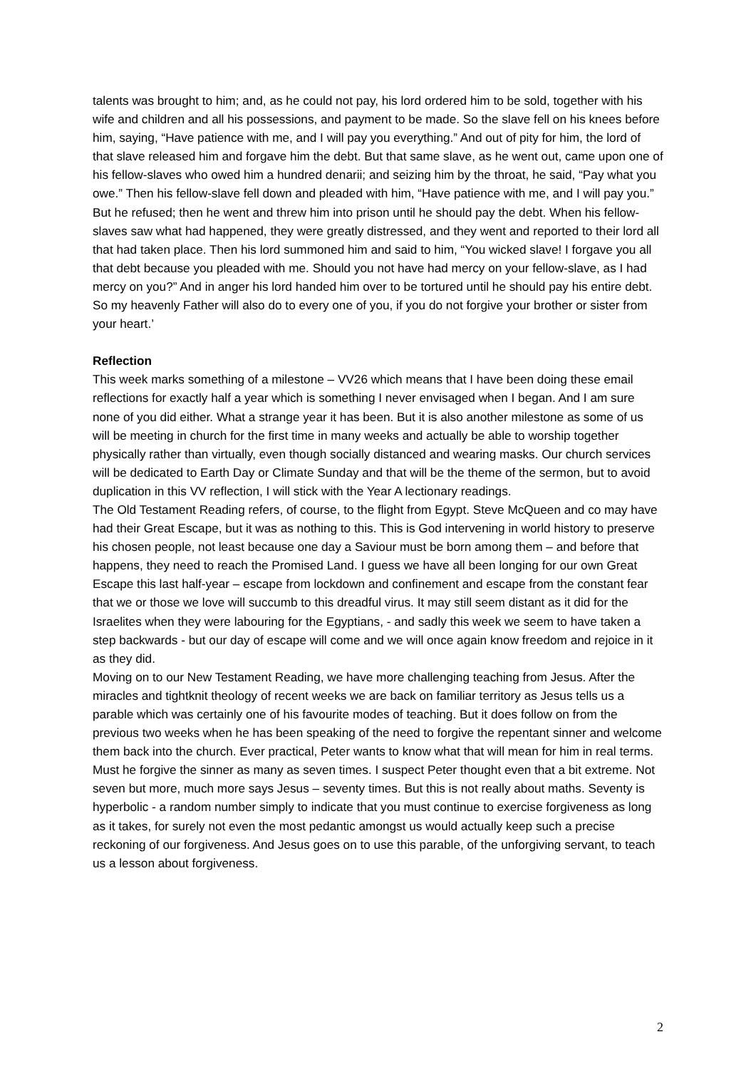talents was brought to him; and, as he could not pay, his lord ordered him to be sold, together with his wife and children and all his possessions, and payment to be made. So the slave fell on his knees before him, saying, “Have patience with me, and I will pay you everything.” And out of pity for him, the lord of that slave released him and forgave him the debt. But that same slave, as he went out, came upon one of his fellow-slaves who owed him a hundred denarii; and seizing him by the throat, he said, “Pay what you owe.” Then his fellow-slave fell down and pleaded with him, “Have patience with me, and I will pay you.” But he refused; then he went and threw him into prison until he should pay the debt. When his fellow-slaves saw what had happened, they were greatly distressed, and they went and reported to their lord all that had taken place. Then his lord summoned him and said to him, “You wicked slave! I forgave you all that debt because you pleaded with me. Should you not have had mercy on your fellow-slave, as I had mercy on you?” And in anger his lord handed him over to be tortured until he should pay his entire debt. So my heavenly Father will also do to every one of you, if you do not forgive your brother or sister from your heart.’
Reflection
This week marks something of a milestone – VV26 which means that I have been doing these email reflections for exactly half a year which is something I never envisaged when I began. And I am sure none of you did either. What a strange year it has been. But it is also another milestone as some of us will be meeting in church for the first time in many weeks and actually be able to worship together physically rather than virtually, even though socially distanced and wearing masks. Our church services will be dedicated to Earth Day or Climate Sunday and that will be the theme of the sermon, but to avoid duplication in this VV reflection, I will stick with the Year A lectionary readings.
The Old Testament Reading refers, of course, to the flight from Egypt. Steve McQueen and co may have had their Great Escape, but it was as nothing to this. This is God intervening in world history to preserve his chosen people, not least because one day a Saviour must be born among them – and before that happens, they need to reach the Promised Land. I guess we have all been longing for our own Great Escape this last half-year – escape from lockdown and confinement and escape from the constant fear that we or those we love will succumb to this dreadful virus. It may still seem distant as it did for the Israelites when they were labouring for the Egyptians, - and sadly this week we seem to have taken a step backwards - but our day of escape will come and we will once again know freedom and rejoice in it as they did.
Moving on to our New Testament Reading, we have more challenging teaching from Jesus. After the miracles and tightknit theology of recent weeks we are back on familiar territory as Jesus tells us a parable which was certainly one of his favourite modes of teaching. But it does follow on from the previous two weeks when he has been speaking of the need to forgive the repentant sinner and welcome them back into the church. Ever practical, Peter wants to know what that will mean for him in real terms. Must he forgive the sinner as many as seven times. I suspect Peter thought even that a bit extreme. Not seven but more, much more says Jesus – seventy times. But this is not really about maths. Seventy is hyperbolic - a random number simply to indicate that you must continue to exercise forgiveness as long as it takes, for surely not even the most pedantic amongst us would actually keep such a precise reckoning of our forgiveness. And Jesus goes on to use this parable, of the unforgiving servant, to teach us a lesson about forgiveness.
2